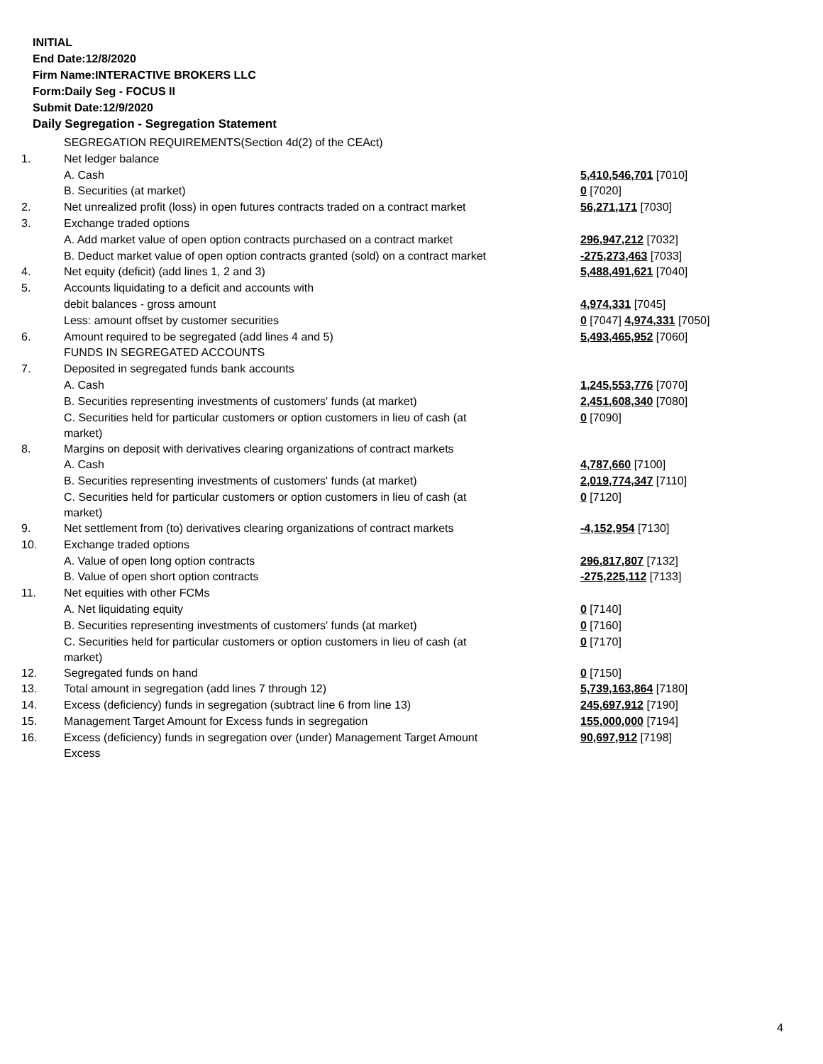INITIAL
End Date:12/8/2020
Firm Name:INTERACTIVE BROKERS LLC
Form:Daily Seg - FOCUS II
Submit Date:12/9/2020
Daily Segregation - Segregation Statement
| | SEGREGATION REQUIREMENTS(Section 4d(2) of the CEAct) | |
| 1. | Net ledger balance | |
| | A. Cash | 5,410,546,701 [7010] |
| | B. Securities (at market) | 0 [7020] |
| 2. | Net unrealized profit (loss) in open futures contracts traded on a contract market | 56,271,171 [7030] |
| 3. | Exchange traded options | |
| | A. Add market value of open option contracts purchased on a contract market | 296,947,212 [7032] |
| | B. Deduct market value of open option contracts granted (sold) on a contract market | -275,273,463 [7033] |
| 4. | Net equity (deficit) (add lines 1, 2 and 3) | 5,488,491,621 [7040] |
| 5. | Accounts liquidating to a deficit and accounts with | |
| | debit balances - gross amount | 4,974,331 [7045] |
| | Less: amount offset by customer securities | 0 [7047] 4,974,331 [7050] |
| 6. | Amount required to be segregated (add lines 4 and 5) | 5,493,465,952 [7060] |
| | FUNDS IN SEGREGATED ACCOUNTS | |
| 7. | Deposited in segregated funds bank accounts | |
| | A. Cash | 1,245,553,776 [7070] |
| | B. Securities representing investments of customers' funds (at market) | 2,451,608,340 [7080] |
| | C. Securities held for particular customers or option customers in lieu of cash (at market) | 0 [7090] |
| 8. | Margins on deposit with derivatives clearing organizations of contract markets | |
| | A. Cash | 4,787,660 [7100] |
| | B. Securities representing investments of customers' funds (at market) | 2,019,774,347 [7110] |
| | C. Securities held for particular customers or option customers in lieu of cash (at market) | 0 [7120] |
| 9. | Net settlement from (to) derivatives clearing organizations of contract markets | -4,152,954 [7130] |
| 10. | Exchange traded options | |
| | A. Value of open long option contracts | 296,817,807 [7132] |
| | B. Value of open short option contracts | -275,225,112 [7133] |
| 11. | Net equities with other FCMs | |
| | A. Net liquidating equity | 0 [7140] |
| | B. Securities representing investments of customers' funds (at market) | 0 [7160] |
| | C. Securities held for particular customers or option customers in lieu of cash (at market) | 0 [7170] |
| 12. | Segregated funds on hand | 0 [7150] |
| 13. | Total amount in segregation (add lines 7 through 12) | 5,739,163,864 [7180] |
| 14. | Excess (deficiency) funds in segregation (subtract line 6 from line 13) | 245,697,912 [7190] |
| 15. | Management Target Amount for Excess funds in segregation | 155,000,000 [7194] |
| 16. | Excess (deficiency) funds in segregation over (under) Management Target Amount Excess | 90,697,912 [7198] |
4